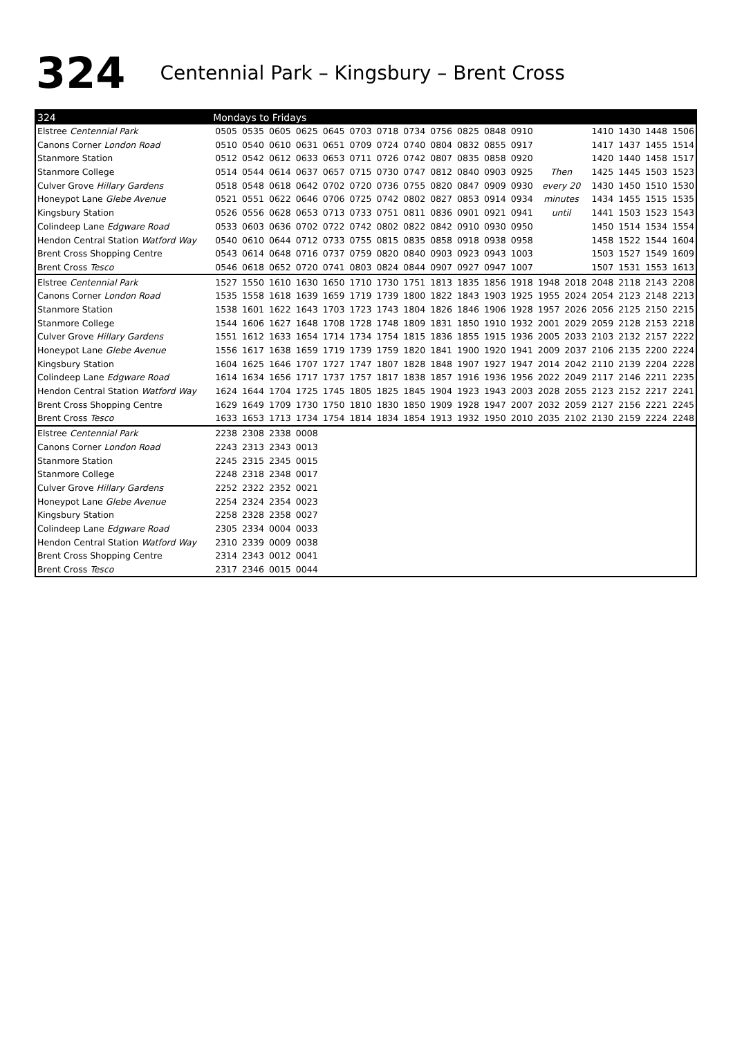324 Centennial Park – Kingsbury – Brent Cross
| 324 | Mondays to Fridays | | | | | | | | | | | | | | | | | |
| --- | --- | --- | --- | --- | --- | --- | --- | --- | --- | --- | --- | --- | --- | --- | --- | --- | --- | --- |
| Elstree Centennial Park | 0505 | 0535 | 0605 | 0625 | 0645 | 0703 | 0718 | 0734 | 0756 | 0825 | 0848 | 0910 | | | 1410 | 1430 | 1448 | 1506 |
| Canons Corner London Road | 0510 | 0540 | 0610 | 0631 | 0651 | 0709 | 0724 | 0740 | 0804 | 0832 | 0855 | 0917 | | | 1417 | 1437 | 1455 | 1514 |
| Stanmore Station | 0512 | 0542 | 0612 | 0633 | 0653 | 0711 | 0726 | 0742 | 0807 | 0835 | 0858 | 0920 | | | 1420 | 1440 | 1458 | 1517 |
| Stanmore College | 0514 | 0544 | 0614 | 0637 | 0657 | 0715 | 0730 | 0747 | 0812 | 0840 | 0903 | 0925 | Then | | 1425 | 1445 | 1503 | 1523 |
| Culver Grove Hillary Gardens | 0518 | 0548 | 0618 | 0642 | 0702 | 0720 | 0736 | 0755 | 0820 | 0847 | 0909 | 0930 | every 20 | | 1430 | 1450 | 1510 | 1530 |
| Honeypot Lane Glebe Avenue | 0521 | 0551 | 0622 | 0646 | 0706 | 0725 | 0742 | 0802 | 0827 | 0853 | 0914 | 0934 | minutes | | 1434 | 1455 | 1515 | 1535 |
| Kingsbury Station | 0526 | 0556 | 0628 | 0653 | 0713 | 0733 | 0751 | 0811 | 0836 | 0901 | 0921 | 0941 | until | | 1441 | 1503 | 1523 | 1543 |
| Colindeep Lane Edgware Road | 0533 | 0603 | 0636 | 0702 | 0722 | 0742 | 0802 | 0822 | 0842 | 0910 | 0930 | 0950 | | | 1450 | 1514 | 1534 | 1554 |
| Hendon Central Station Watford Way | 0540 | 0610 | 0644 | 0712 | 0733 | 0755 | 0815 | 0835 | 0858 | 0918 | 0938 | 0958 | | | 1458 | 1522 | 1544 | 1604 |
| Brent Cross Shopping Centre | 0543 | 0614 | 0648 | 0716 | 0737 | 0759 | 0820 | 0840 | 0903 | 0923 | 0943 | 1003 | | | 1503 | 1527 | 1549 | 1609 |
| Brent Cross Tesco | 0546 | 0618 | 0652 | 0720 | 0741 | 0803 | 0824 | 0844 | 0907 | 0927 | 0947 | 1007 | | | 1507 | 1531 | 1553 | 1613 |
| Elstree Centennial Park | 1527 | 1550 | 1610 | 1630 | 1650 | 1710 | 1730 | 1751 | 1813 | 1835 | 1856 | 1918 | 1948 | 2018 | 2048 | 2118 | 2143 | 2208 |
| Canons Corner London Road | 1535 | 1558 | 1618 | 1639 | 1659 | 1719 | 1739 | 1800 | 1822 | 1843 | 1903 | 1925 | 1955 | 2024 | 2054 | 2123 | 2148 | 2213 |
| Stanmore Station | 1538 | 1601 | 1622 | 1643 | 1703 | 1723 | 1743 | 1804 | 1826 | 1846 | 1906 | 1928 | 1957 | 2026 | 2056 | 2125 | 2150 | 2215 |
| Stanmore College | 1544 | 1606 | 1627 | 1648 | 1708 | 1728 | 1748 | 1809 | 1831 | 1850 | 1910 | 1932 | 2001 | 2029 | 2059 | 2128 | 2153 | 2218 |
| Culver Grove Hillary Gardens | 1551 | 1612 | 1633 | 1654 | 1714 | 1734 | 1754 | 1815 | 1836 | 1855 | 1915 | 1936 | 2005 | 2033 | 2103 | 2132 | 2157 | 2222 |
| Honeypot Lane Glebe Avenue | 1556 | 1617 | 1638 | 1659 | 1719 | 1739 | 1759 | 1820 | 1841 | 1900 | 1920 | 1941 | 2009 | 2037 | 2106 | 2135 | 2200 | 2224 |
| Kingsbury Station | 1604 | 1625 | 1646 | 1707 | 1727 | 1747 | 1807 | 1828 | 1848 | 1907 | 1927 | 1947 | 2014 | 2042 | 2110 | 2139 | 2204 | 2228 |
| Colindeep Lane Edgware Road | 1614 | 1634 | 1656 | 1717 | 1737 | 1757 | 1817 | 1838 | 1857 | 1916 | 1936 | 1956 | 2022 | 2049 | 2117 | 2146 | 2211 | 2235 |
| Hendon Central Station Watford Way | 1624 | 1644 | 1704 | 1725 | 1745 | 1805 | 1825 | 1845 | 1904 | 1923 | 1943 | 2003 | 2028 | 2055 | 2123 | 2152 | 2217 | 2241 |
| Brent Cross Shopping Centre | 1629 | 1649 | 1709 | 1730 | 1750 | 1810 | 1830 | 1850 | 1909 | 1928 | 1947 | 2007 | 2032 | 2059 | 2127 | 2156 | 2221 | 2245 |
| Brent Cross Tesco | 1633 | 1653 | 1713 | 1734 | 1754 | 1814 | 1834 | 1854 | 1913 | 1932 | 1950 | 2010 | 2035 | 2102 | 2130 | 2159 | 2224 | 2248 |
| Elstree Centennial Park | 2238 | 2308 | 2338 | 0008 | | | | | | | | | | | | | | |
| Canons Corner London Road | 2243 | 2313 | 2343 | 0013 | | | | | | | | | | | | | | |
| Stanmore Station | 2245 | 2315 | 2345 | 0015 | | | | | | | | | | | | | | |
| Stanmore College | 2248 | 2318 | 2348 | 0017 | | | | | | | | | | | | | | |
| Culver Grove Hillary Gardens | 2252 | 2322 | 2352 | 0021 | | | | | | | | | | | | | | |
| Honeypot Lane Glebe Avenue | 2254 | 2324 | 2354 | 0023 | | | | | | | | | | | | | | |
| Kingsbury Station | 2258 | 2328 | 2358 | 0027 | | | | | | | | | | | | | | |
| Colindeep Lane Edgware Road | 2305 | 2334 | 0004 | 0033 | | | | | | | | | | | | | | |
| Hendon Central Station Watford Way | 2310 | 2339 | 0009 | 0038 | | | | | | | | | | | | | | |
| Brent Cross Shopping Centre | 2314 | 2343 | 0012 | 0041 | | | | | | | | | | | | | | |
| Brent Cross Tesco | 2317 | 2346 | 0015 | 0044 | | | | | | | | | | | | | | |